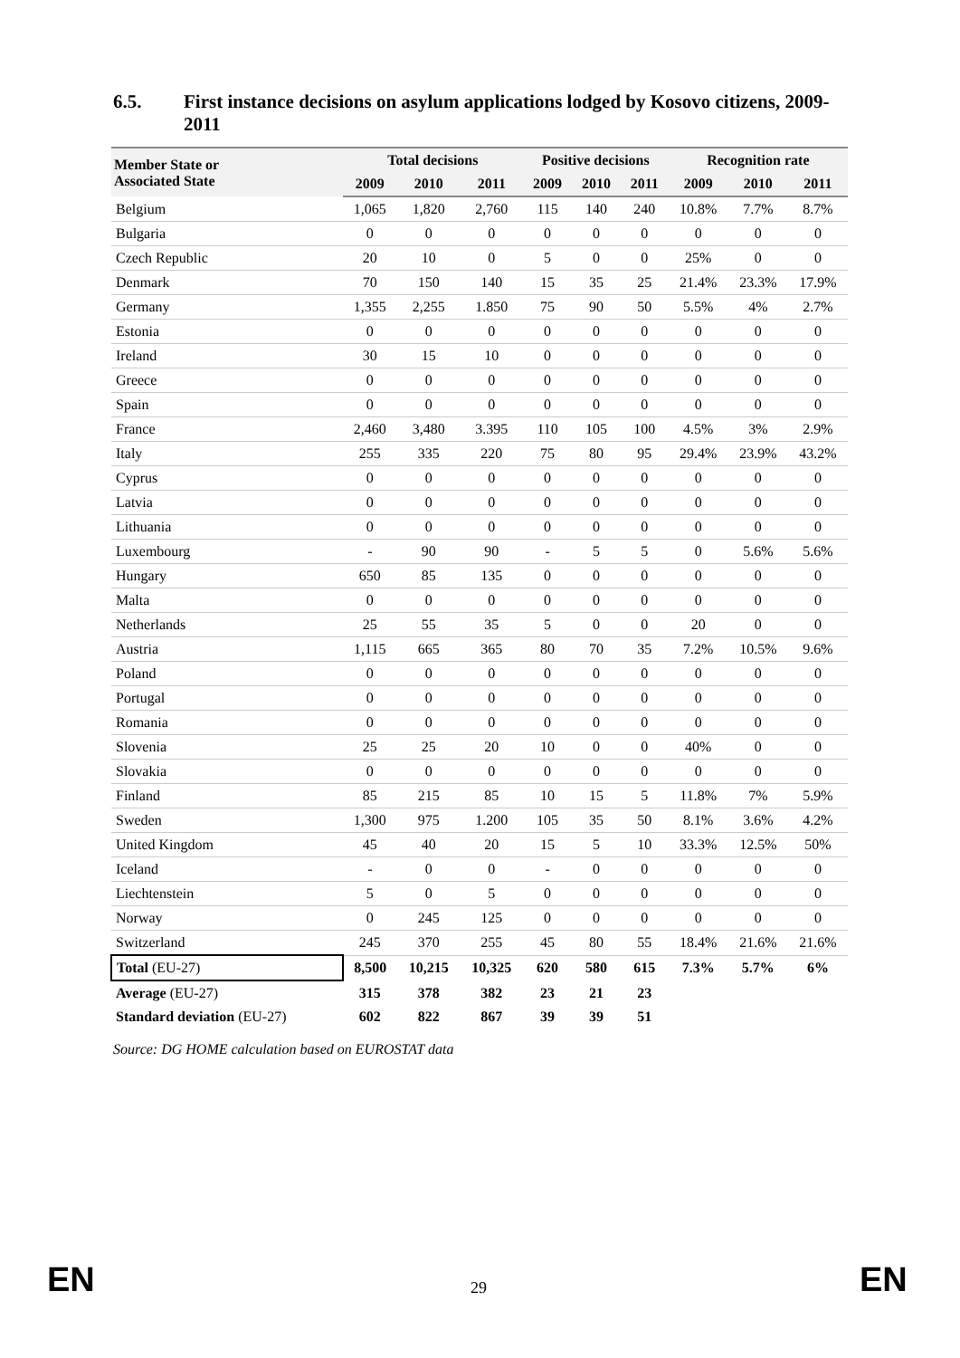6.5. First instance decisions on asylum applications lodged by Kosovo citizens, 2009-2011
| Member State or Associated State | Total decisions | | | Positive decisions | | | Recognition rate | | |
| --- | --- | --- | --- | --- | --- | --- | --- | --- | --- |
| | 2009 | 2010 | 2011 | 2009 | 2010 | 2011 | 2009 | 2010 | 2011 |
| Belgium | 1,065 | 1,820 | 2,760 | 115 | 140 | 240 | 10.8% | 7.7% | 8.7% |
| Bulgaria | 0 | 0 | 0 | 0 | 0 | 0 | 0 | 0 | 0 |
| Czech Republic | 20 | 10 | 0 | 5 | 0 | 0 | 25% | 0 | 0 |
| Denmark | 70 | 150 | 140 | 15 | 35 | 25 | 21.4% | 23.3% | 17.9% |
| Germany | 1,355 | 2,255 | 1.850 | 75 | 90 | 50 | 5.5% | 4% | 2.7% |
| Estonia | 0 | 0 | 0 | 0 | 0 | 0 | 0 | 0 | 0 |
| Ireland | 30 | 15 | 10 | 0 | 0 | 0 | 0 | 0 | 0 |
| Greece | 0 | 0 | 0 | 0 | 0 | 0 | 0 | 0 | 0 |
| Spain | 0 | 0 | 0 | 0 | 0 | 0 | 0 | 0 | 0 |
| France | 2,460 | 3,480 | 3.395 | 110 | 105 | 100 | 4.5% | 3% | 2.9% |
| Italy | 255 | 335 | 220 | 75 | 80 | 95 | 29.4% | 23.9% | 43.2% |
| Cyprus | 0 | 0 | 0 | 0 | 0 | 0 | 0 | 0 | 0 |
| Latvia | 0 | 0 | 0 | 0 | 0 | 0 | 0 | 0 | 0 |
| Lithuania | 0 | 0 | 0 | 0 | 0 | 0 | 0 | 0 | 0 |
| Luxembourg | - | 90 | 90 | - | 5 | 5 | 0 | 5.6% | 5.6% |
| Hungary | 650 | 85 | 135 | 0 | 0 | 0 | 0 | 0 | 0 |
| Malta | 0 | 0 | 0 | 0 | 0 | 0 | 0 | 0 | 0 |
| Netherlands | 25 | 55 | 35 | 5 | 0 | 0 | 20 | 0 | 0 |
| Austria | 1,115 | 665 | 365 | 80 | 70 | 35 | 7.2% | 10.5% | 9.6% |
| Poland | 0 | 0 | 0 | 0 | 0 | 0 | 0 | 0 | 0 |
| Portugal | 0 | 0 | 0 | 0 | 0 | 0 | 0 | 0 | 0 |
| Romania | 0 | 0 | 0 | 0 | 0 | 0 | 0 | 0 | 0 |
| Slovenia | 25 | 25 | 20 | 10 | 0 | 0 | 40% | 0 | 0 |
| Slovakia | 0 | 0 | 0 | 0 | 0 | 0 | 0 | 0 | 0 |
| Finland | 85 | 215 | 85 | 10 | 15 | 5 | 11.8% | 7% | 5.9% |
| Sweden | 1,300 | 975 | 1.200 | 105 | 35 | 50 | 8.1% | 3.6% | 4.2% |
| United Kingdom | 45 | 40 | 20 | 15 | 5 | 10 | 33.3% | 12.5% | 50% |
| Iceland | - | 0 | 0 | - | 0 | 0 | 0 | 0 | 0 |
| Liechtenstein | 5 | 0 | 5 | 0 | 0 | 0 | 0 | 0 | 0 |
| Norway | 0 | 245 | 125 | 0 | 0 | 0 | 0 | 0 | 0 |
| Switzerland | 245 | 370 | 255 | 45 | 80 | 55 | 18.4% | 21.6% | 21.6% |
| Total (EU-27) | 8,500 | 10,215 | 10,325 | 620 | 580 | 615 | 7.3% | 5.7% | 6% |
| Average (EU-27) | 315 | 378 | 382 | 23 | 21 | 23 | | | |
| Standard deviation (EU-27) | 602 | 822 | 867 | 39 | 39 | 51 | | | |
Source: DG HOME calculation based on EUROSTAT data
EN 29 EN